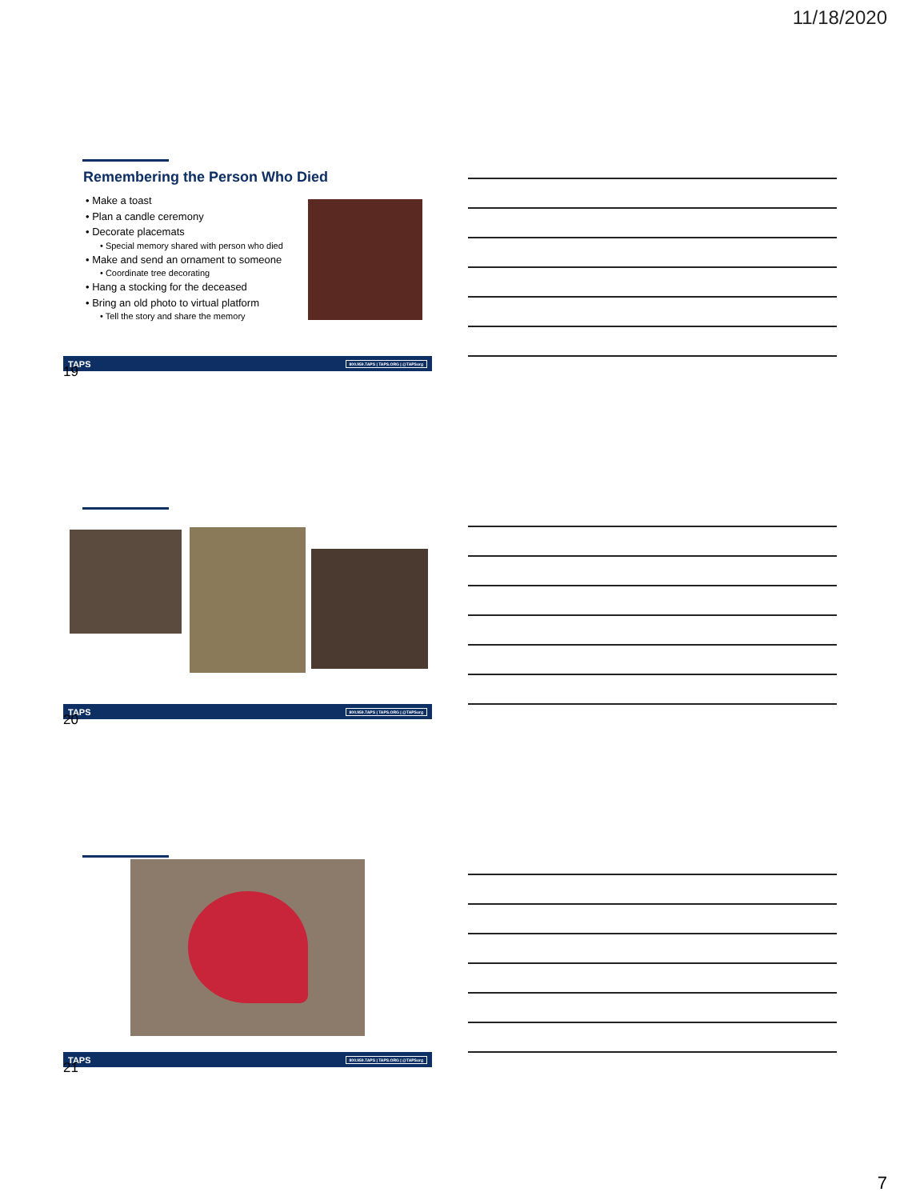11/18/2020
Remembering the Person Who Died
• Make a toast
• Plan a candle ceremony
• Decorate placemats
• Special memory shared with person who died
• Make and send an ornament to someone
• Coordinate tree decorating
• Hang a stocking for the deceased
• Bring an old photo to virtual platform
• Tell the story and share the memory
TAPS 800.959.TAPS | TAPS.ORG | @TAPSorg
19
TAPS 800.959.TAPS | TAPS.ORG | @TAPSorg
20
TAPS 800.959.TAPS | TAPS.ORG | @TAPSorg
21
7